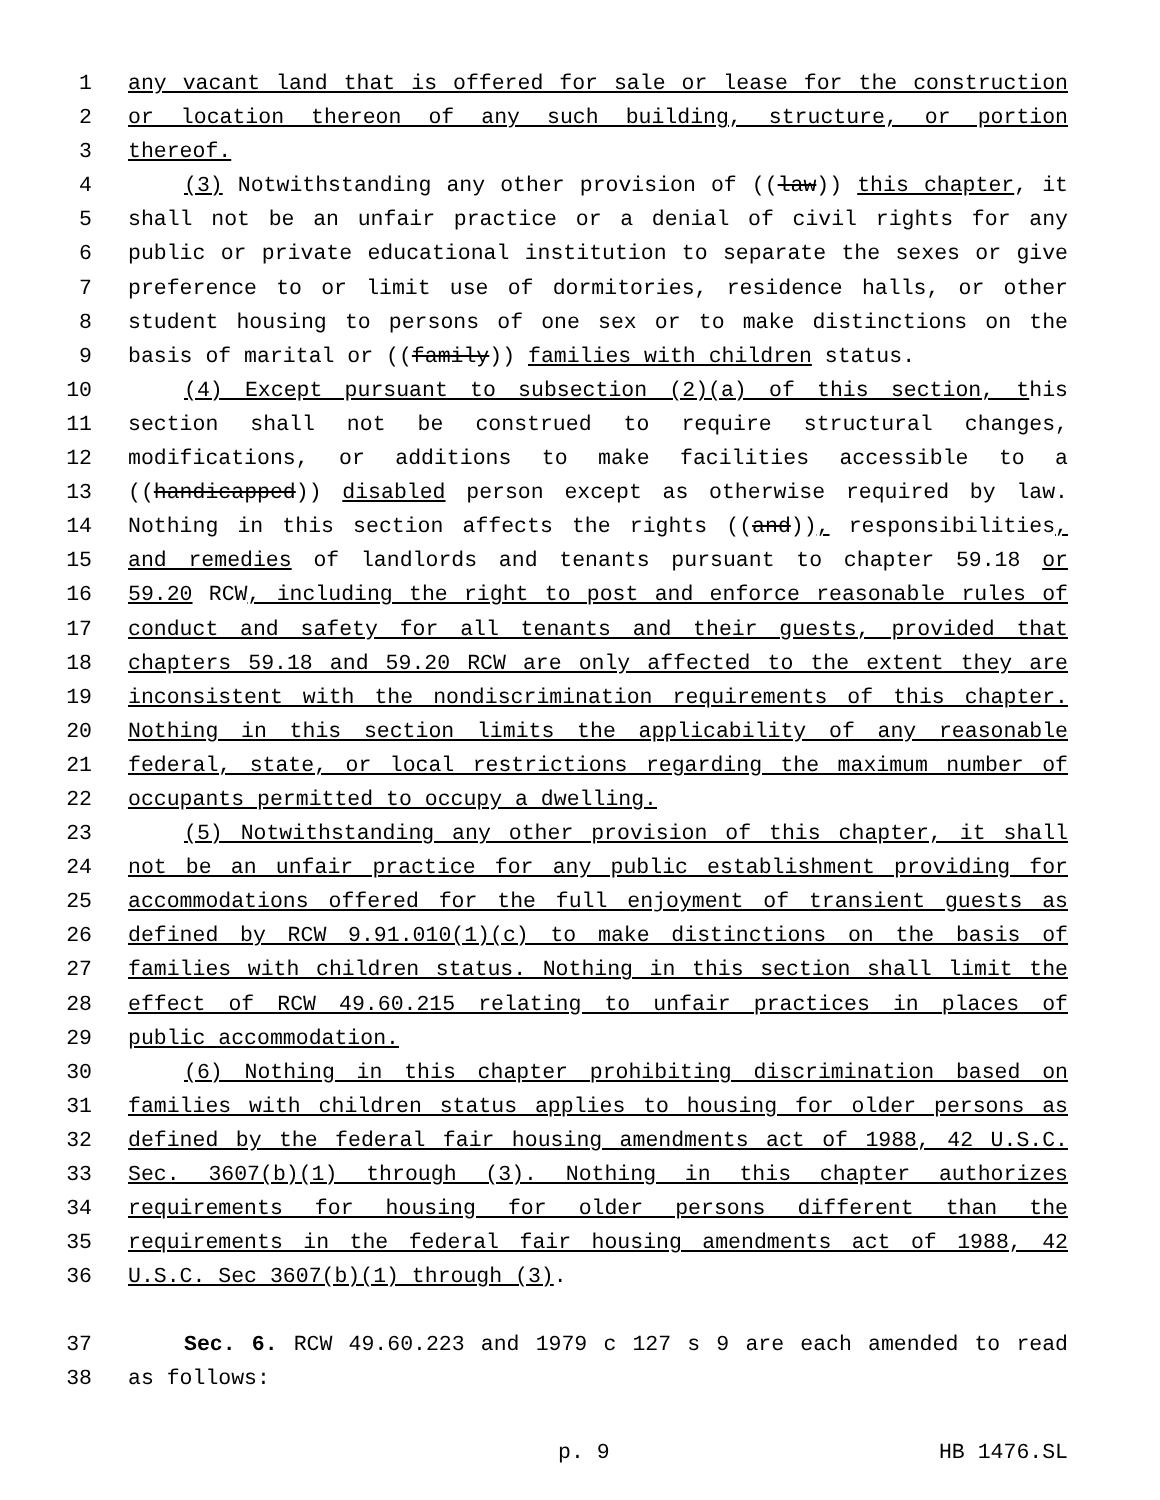1 any vacant land that is offered for sale or lease for the construction
2 or location thereon of any such building, structure, or portion
3 thereof.
4 (3) Notwithstanding any other provision of ((law)) this chapter, it
5 shall not be an unfair practice or a denial of civil rights for any
6 public or private educational institution to separate the sexes or give
7 preference to or limit use of dormitories, residence halls, or other
8 student housing to persons of one sex or to make distinctions on the
9 basis of marital or ((family)) families with children status.
10 (4) Except pursuant to subsection (2)(a) of this section, this
11 section shall not be construed to require structural changes,
12 modifications, or additions to make facilities accessible to a
13 ((handicapped)) disabled person except as otherwise required by law.
14 Nothing in this section affects the rights ((and)), responsibilities,
15 and remedies of landlords and tenants pursuant to chapter 59.18 or
16 59.20 RCW, including the right to post and enforce reasonable rules of
17 conduct and safety for all tenants and their guests, provided that
18 chapters 59.18 and 59.20 RCW are only affected to the extent they are
19 inconsistent with the nondiscrimination requirements of this chapter.
20 Nothing in this section limits the applicability of any reasonable
21 federal, state, or local restrictions regarding the maximum number of
22 occupants permitted to occupy a dwelling.
23 (5) Notwithstanding any other provision of this chapter, it shall
24 not be an unfair practice for any public establishment providing for
25 accommodations offered for the full enjoyment of transient guests as
26 defined by RCW 9.91.010(1)(c) to make distinctions on the basis of
27 families with children status. Nothing in this section shall limit the
28 effect of RCW 49.60.215 relating to unfair practices in places of
29 public accommodation.
30 (6) Nothing in this chapter prohibiting discrimination based on
31 families with children status applies to housing for older persons as
32 defined by the federal fair housing amendments act of 1988, 42 U.S.C.
33 Sec. 3607(b)(1) through (3). Nothing in this chapter authorizes
34 requirements for housing for older persons different than the
35 requirements in the federal fair housing amendments act of 1988, 42
36 U.S.C. Sec 3607(b)(1) through (3).
37 Sec. 6. RCW 49.60.223 and 1979 c 127 s 9 are each amended to read
38 as follows:
p. 9 HB 1476.SL